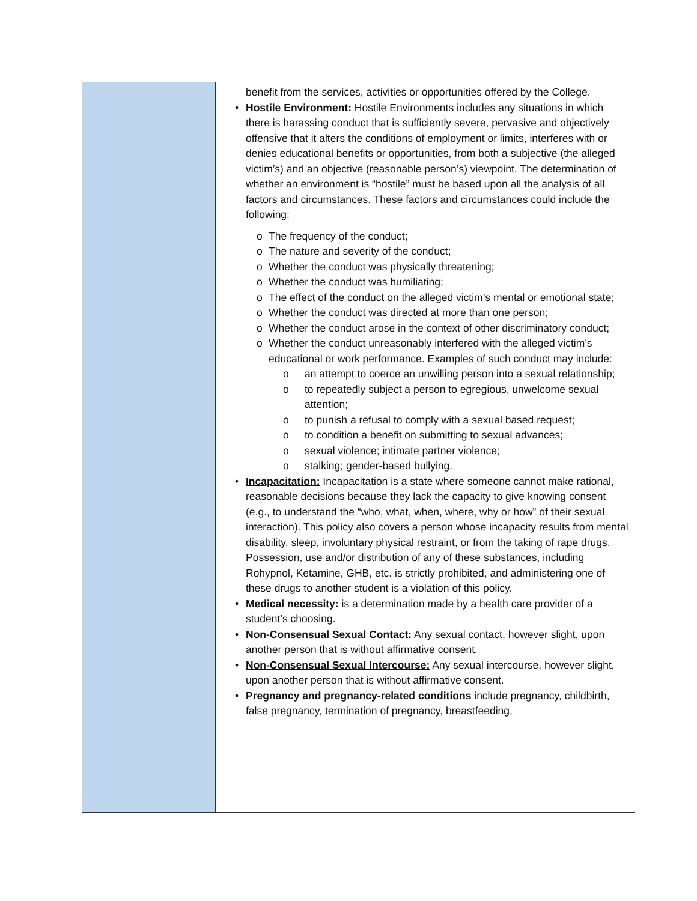| | benefit from the services, activities or opportunities offered by the College. • Hostile Environment: Hostile Environments includes any situations in which there is harassing conduct that is sufficiently severe, pervasive and objectively offensive that it alters the conditions of employment or limits, interferes with or denies educational benefits or opportunities, from both a subjective (the alleged victim’s) and an objective (reasonable person’s) viewpoint. The determination of whether an environment is “hostile” must be based upon all the analysis of all factors and circumstances. These factors and circumstances could include the following: o The frequency of the conduct; o The nature and severity of the conduct; o Whether the conduct was physically threatening; o Whether the conduct was humiliating; o The effect of the conduct on the alleged victim’s mental or emotional state; o Whether the conduct was directed at more than one person; o Whether the conduct arose in the context of other discriminatory conduct; o Whether the conduct unreasonably interfered with the alleged victim’s educational or work performance. Examples of such conduct may include: o an attempt to coerce an unwilling person into a sexual relationship; o to repeatedly subject a person to egregious, unwelcome sexual attention; o to punish a refusal to comply with a sexual based request; o to condition a benefit on submitting to sexual advances; o sexual violence; intimate partner violence; o stalking; gender-based bullying. • Incapacitation: Incapacitation is a state where someone cannot make rational, reasonable decisions because they lack the capacity to give knowing consent (e.g., to understand the “who, what, when, where, why or how” of their sexual interaction). This policy also covers a person whose incapacity results from mental disability, sleep, involuntary physical restraint, or from the taking of rape drugs. Possession, use and/or distribution of any of these substances, including Rohypnol, Ketamine, GHB, etc. is strictly prohibited, and administering one of these drugs to another student is a violation of this policy. • Medical necessity: is a determination made by a health care provider of a student’s choosing. • Non-Consensual Sexual Contact: Any sexual contact, however slight, upon another person that is without affirmative consent. • Non-Consensual Sexual Intercourse: Any sexual intercourse, however slight, upon another person that is without affirmative consent. • Pregnancy and pregnancy-related conditions include pregnancy, childbirth, false pregnancy, termination of pregnancy, breastfeeding, |